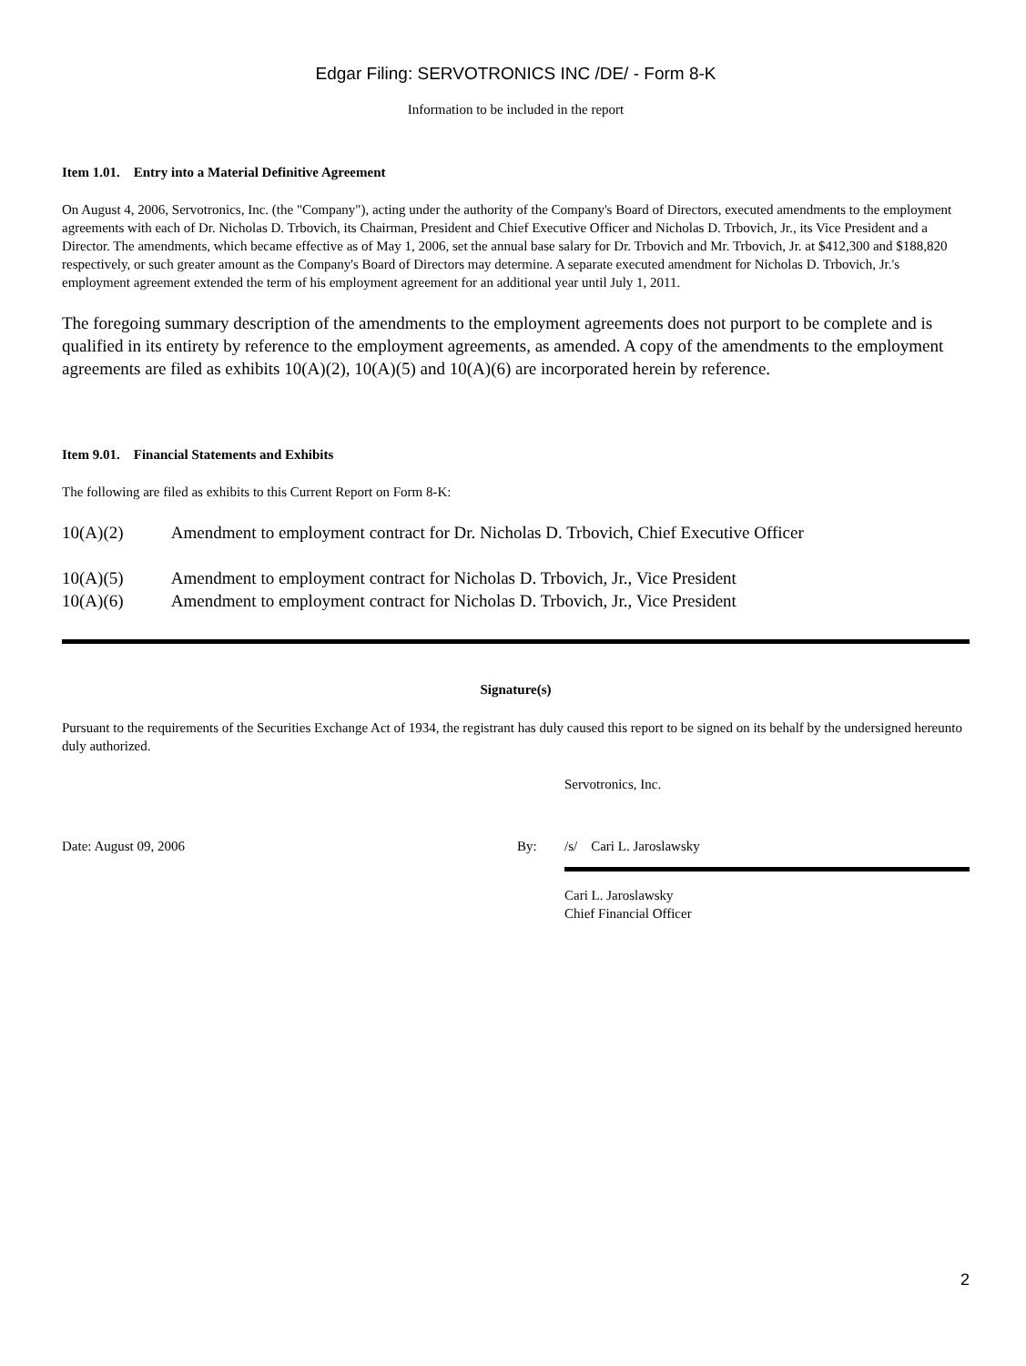Edgar Filing: SERVOTRONICS INC /DE/ - Form 8-K
Information to be included in the report
Item 1.01. Entry into a Material Definitive Agreement
On August 4, 2006, Servotronics, Inc. (the "Company"), acting under the authority of the Company's Board of Directors, executed amendments to the employment agreements with each of Dr. Nicholas D. Trbovich, its Chairman, President and Chief Executive Officer and Nicholas D. Trbovich, Jr., its Vice President and a Director. The amendments, which became effective as of May 1, 2006, set the annual base salary for Dr. Trbovich and Mr. Trbovich, Jr. at $412,300 and $188,820 respectively, or such greater amount as the Company's Board of Directors may determine. A separate executed amendment for Nicholas D. Trbovich, Jr.'s employment agreement extended the term of his employment agreement for an additional year until July 1, 2011.
The foregoing summary description of the amendments to the employment agreements does not purport to be complete and is qualified in its entirety by reference to the employment agreements, as amended. A copy of the amendments to the employment agreements are filed as exhibits 10(A)(2), 10(A)(5) and 10(A)(6) are incorporated herein by reference.
Item 9.01. Financial Statements and Exhibits
The following are filed as exhibits to this Current Report on Form 8-K:
10(A)(2) Amendment to employment contract for Dr. Nicholas D. Trbovich, Chief Executive Officer
10(A)(5) Amendment to employment contract for Nicholas D. Trbovich, Jr., Vice President
10(A)(6) Amendment to employment contract for Nicholas D. Trbovich, Jr., Vice President
Signature(s)
Pursuant to the requirements of the Securities Exchange Act of 1934, the registrant has duly caused this report to be signed on its behalf by the undersigned hereunto duly authorized.
Servotronics, Inc.
Date: August 09, 2006 By: /s/ Cari L. Jaroslawsky
Cari L. Jaroslawsky
Chief Financial Officer
2